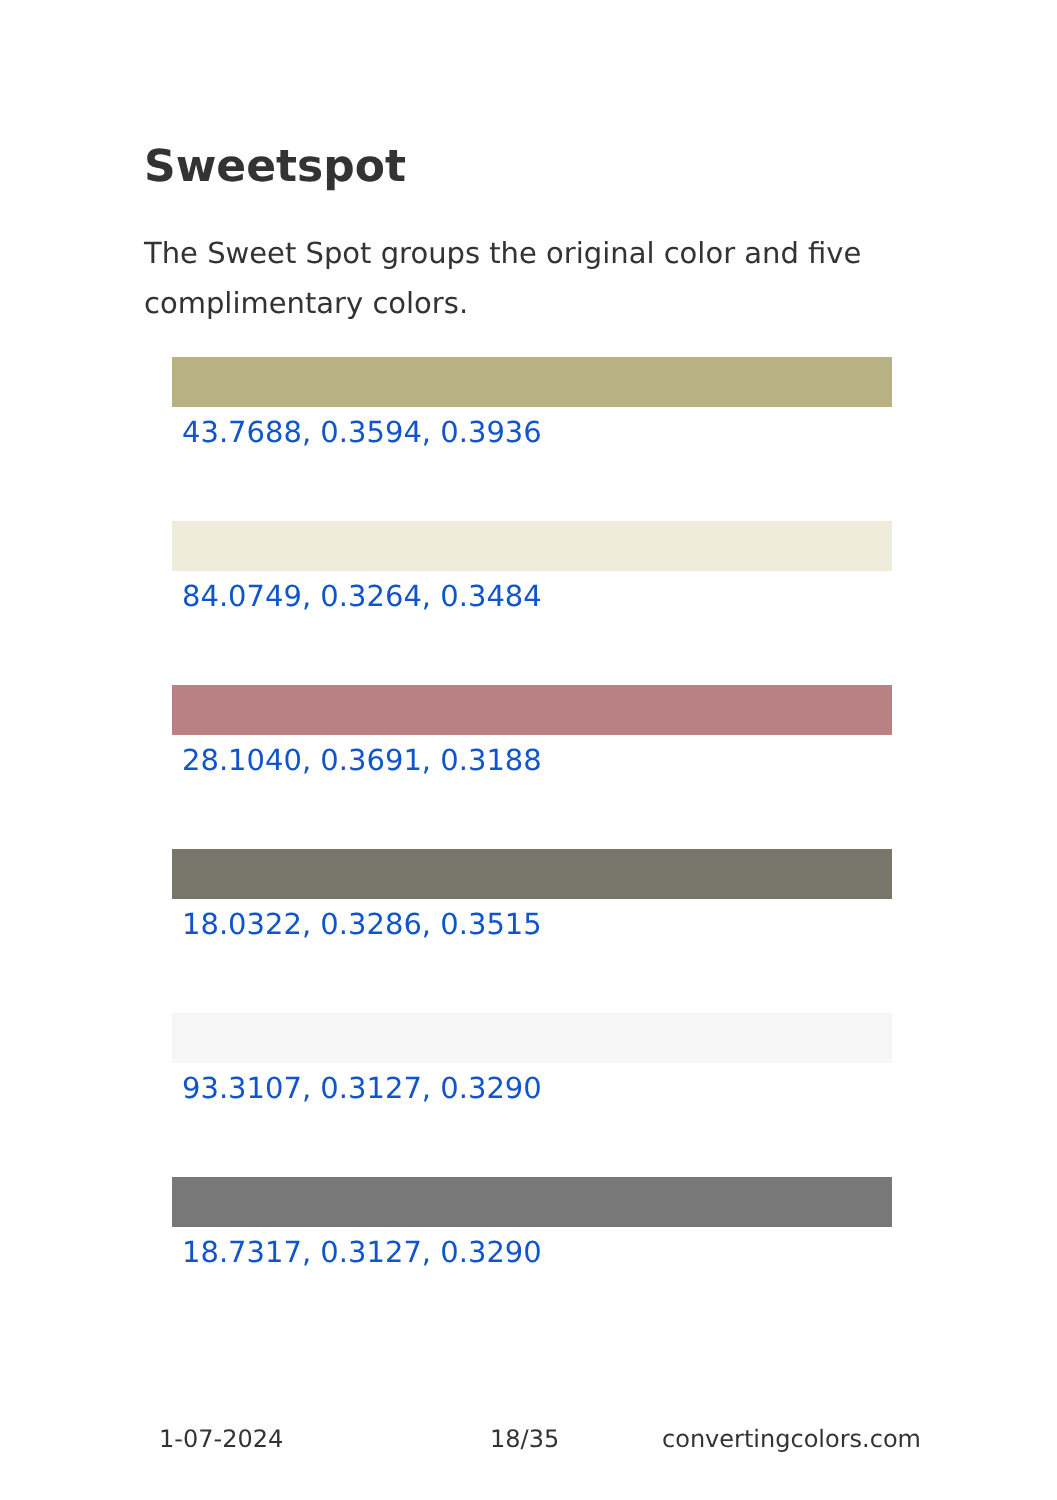Sweetspot
The Sweet Spot groups the original color and five complimentary colors.
43.7688, 0.3594, 0.3936
84.0749, 0.3264, 0.3484
28.1040, 0.3691, 0.3188
18.0322, 0.3286, 0.3515
93.3107, 0.3127, 0.3290
18.7317, 0.3127, 0.3290
1-07-2024 18/35 convertingcolors.com